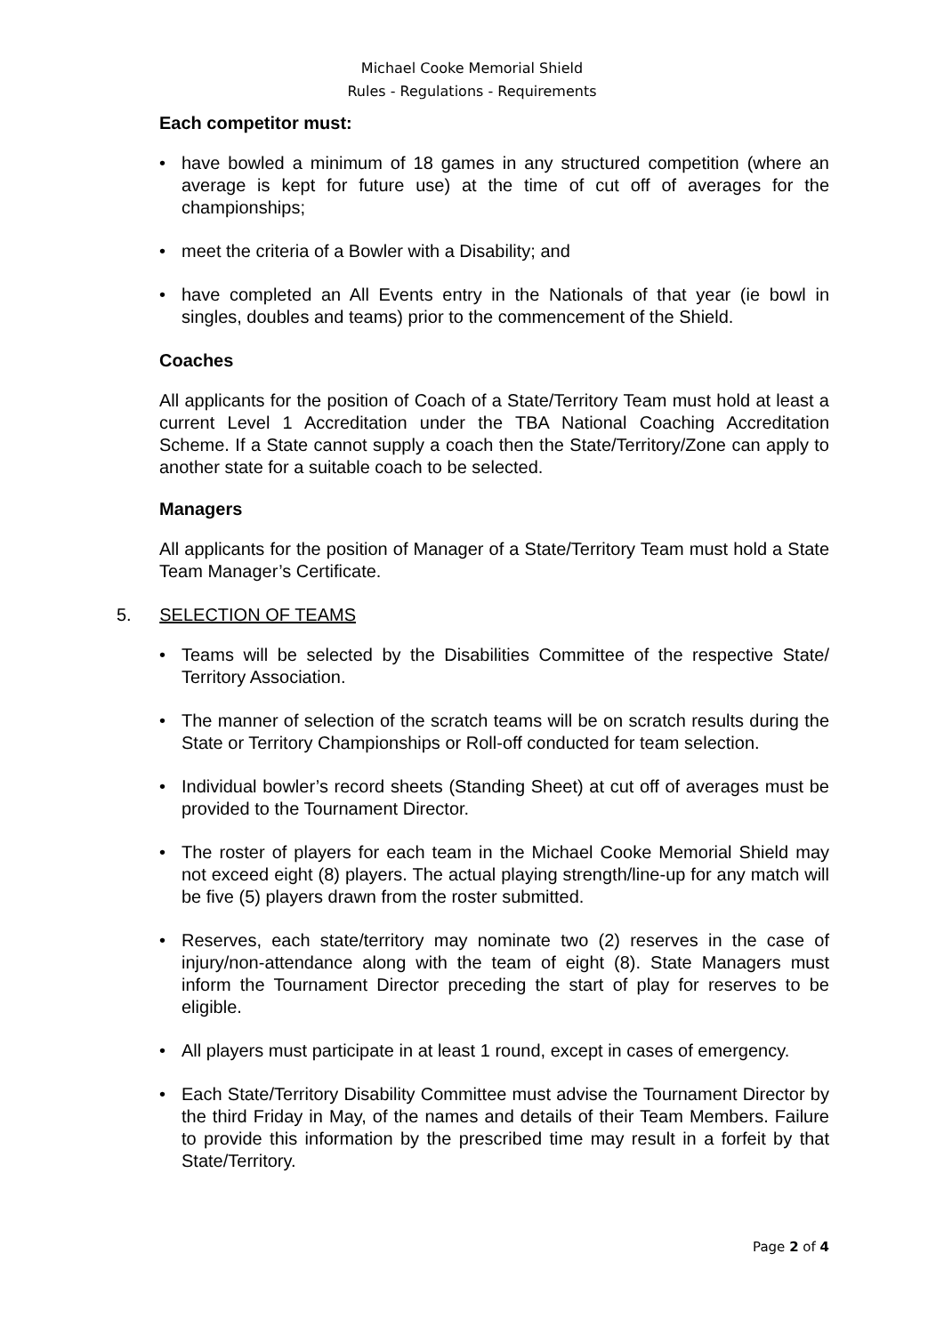Michael Cooke Memorial Shield
Rules - Regulations - Requirements
Each competitor must:
• have bowled a minimum of 18 games in any structured competition (where an average is kept for future use) at the time of cut off of averages for the championships;
• meet the criteria of a Bowler with a Disability; and
• have completed an All Events entry in the Nationals of that year (ie bowl in singles, doubles and teams) prior to the commencement of the Shield.
Coaches
All applicants for the position of Coach of a State/Territory Team must hold at least a current Level 1 Accreditation under the TBA National Coaching Accreditation Scheme. If a State cannot supply a coach then the State/Territory/Zone can apply to another state for a suitable coach to be selected.
Managers
All applicants for the position of Manager of a State/Territory Team must hold a State Team Manager’s Certificate.
5. SELECTION OF TEAMS
• Teams will be selected by the Disabilities Committee of the respective State/ Territory Association.
• The manner of selection of the scratch teams will be on scratch results during the State or Territory Championships or Roll-off conducted for team selection.
• Individual bowler’s record sheets (Standing Sheet) at cut off of averages must be provided to the Tournament Director.
• The roster of players for each team in the Michael Cooke Memorial Shield may not exceed eight (8) players. The actual playing strength/line-up for any match will be five (5) players drawn from the roster submitted.
• Reserves, each state/territory may nominate two (2) reserves in the case of injury/non-attendance along with the team of eight (8). State Managers must inform the Tournament Director preceding the start of play for reserves to be eligible.
• All players must participate in at least 1 round, except in cases of emergency.
• Each State/Territory Disability Committee must advise the Tournament Director by the third Friday in May, of the names and details of their Team Members. Failure to provide this information by the prescribed time may result in a forfeit by that State/Territory.
Page 2 of 4